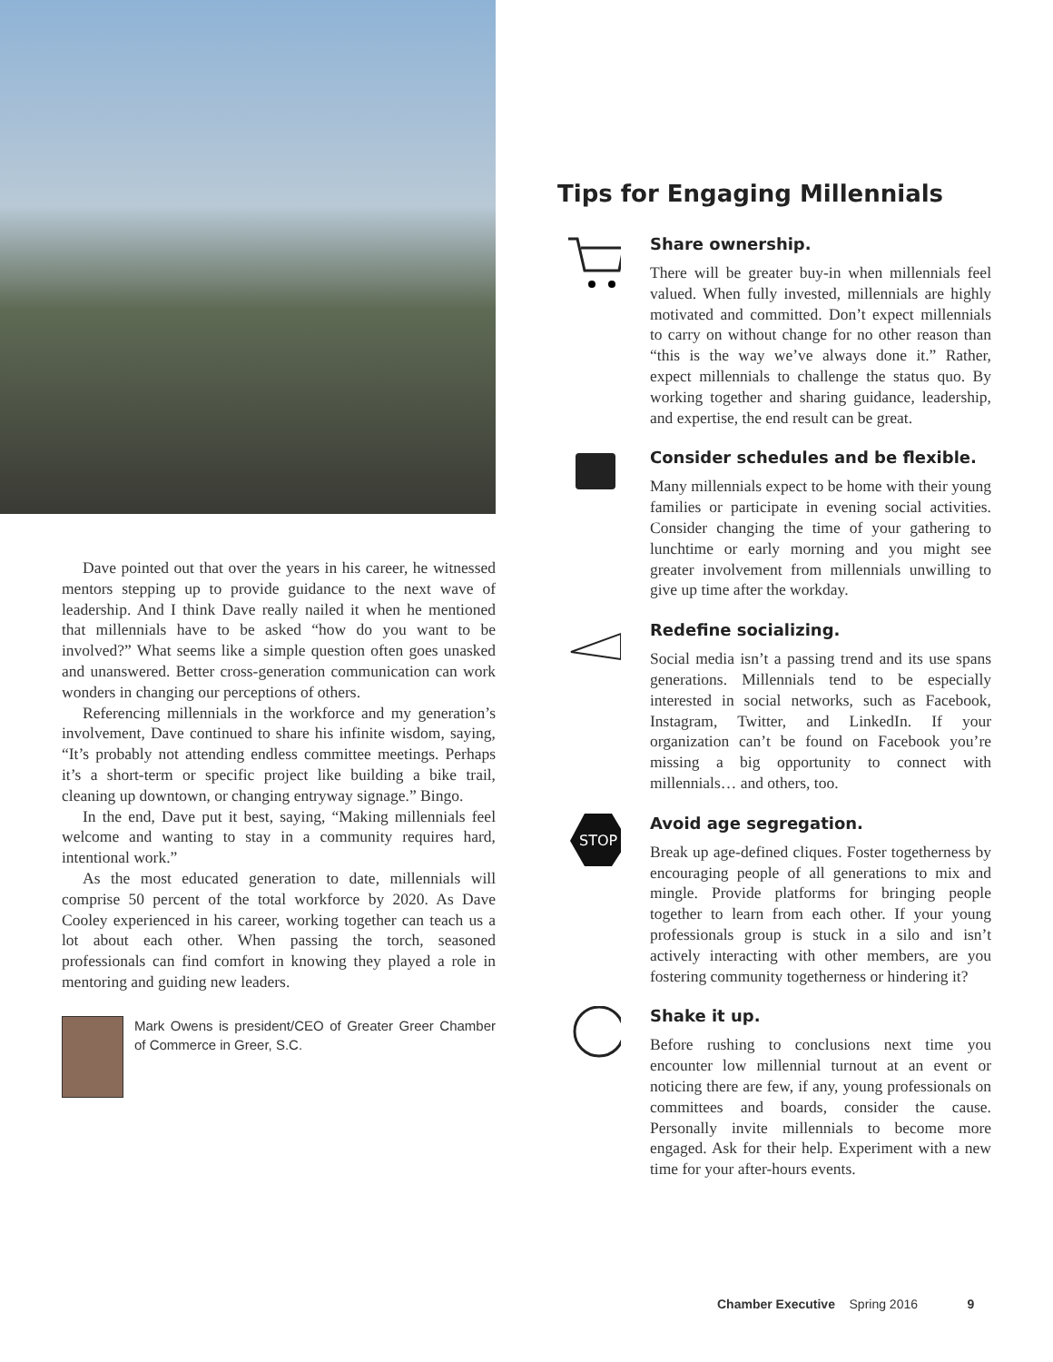Dave pointed out that over the years in his career, he witnessed mentors stepping up to provide guidance to the next wave of leadership. And I think Dave really nailed it when he mentioned that millennials have to be asked “how do you want to be involved?” What seems like a simple question often goes unasked and unanswered. Better cross-generation communication can work wonders in changing our perceptions of others.
Referencing millennials in the workforce and my generation’s involvement, Dave continued to share his infinite wisdom, saying, “It’s probably not attending endless committee meetings. Perhaps it’s a short-term or specific project like building a bike trail, cleaning up downtown, or changing entryway signage.” Bingo.
In the end, Dave put it best, saying, “Making millennials feel welcome and wanting to stay in a community requires hard, intentional work.”
As the most educated generation to date, millennials will comprise 50 percent of the total workforce by 2020. As Dave Cooley experienced in his career, working together can teach us a lot about each other. When passing the torch, seasoned professionals can find comfort in knowing they played a role in mentoring and guiding new leaders.
Mark Owens is president/CEO of Greater Greer Chamber of Commerce in Greer, S.C.
Tips for Engaging Millennials
Share ownership.
There will be greater buy-in when millennials feel valued. When fully invested, millennials are highly motivated and committed. Don’t expect millennials to carry on without change for no other reason than “this is the way we’ve always done it.” Rather, expect millennials to challenge the status quo. By working together and sharing guidance, leadership, and expertise, the end result can be great.
Consider schedules and be flexible.
Many millennials expect to be home with their young families or participate in evening social activities. Consider changing the time of your gathering to lunchtime or early morning and you might see greater involvement from millennials unwilling to give up time after the workday.
Redefine socializing.
Social media isn’t a passing trend and its use spans generations. Millennials tend to be especially interested in social networks, such as Facebook, Instagram, Twitter, and LinkedIn. If your organization can’t be found on Facebook you’re missing a big opportunity to connect with millennials… and others, too.
STOP
Avoid age segregation.
Break up age-defined cliques. Foster togetherness by encouraging people of all generations to mix and mingle. Provide platforms for bringing people together to learn from each other. If your young professionals group is stuck in a silo and isn’t actively interacting with other members, are you fostering community togetherness or hindering it?
Shake it up.
Before rushing to conclusions next time you encounter low millennial turnout at an event or noticing there are few, if any, young professionals on committees and boards, consider the cause. Personally invite millennials to become more engaged. Ask for their help. Experiment with a new time for your after-hours events.
Chamber Executive Spring 2016 9